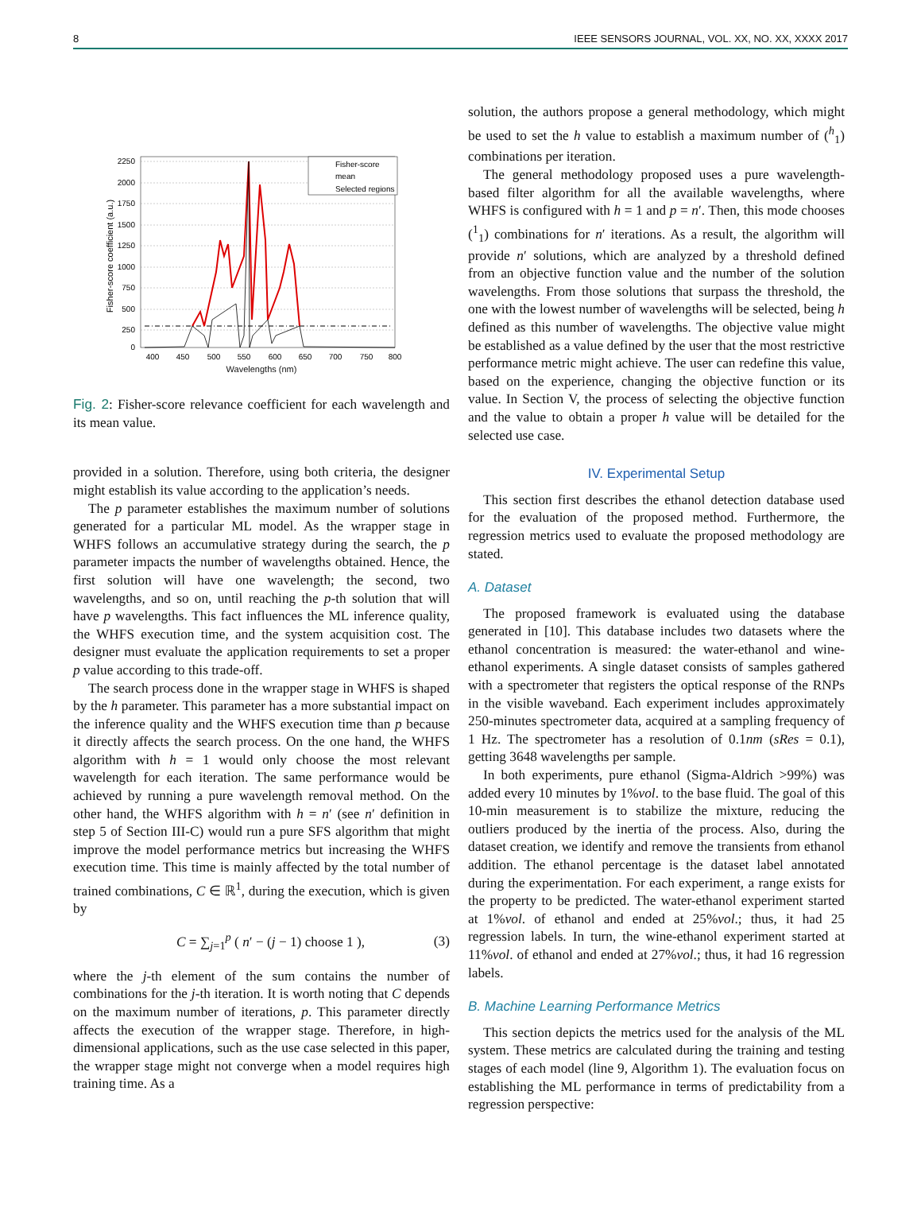8 IEEE SENSORS JOURNAL, VOL. XX, NO. XX, XXXX 2017
2250
2000
1750
1500
1250
1000
750
500
250
0
400
450
500
550
600
650
700
750
800
Fisher-score
mean
Selected regions
Fisher-score coefficient (a.u.)
Wavelengths (nm)
Fig. 2: Fisher-score relevance coefficient for each wavelength and its mean value.
provided in a solution. Therefore, using both criteria, the designer might establish its value according to the application’s needs.
The p parameter establishes the maximum number of solutions generated for a particular ML model. As the wrapper stage in WHFS follows an accumulative strategy during the search, the p parameter impacts the number of wavelengths obtained. Hence, the first solution will have one wavelength; the second, two wavelengths, and so on, until reaching the p-th solution that will have p wavelengths. This fact influences the ML inference quality, the WHFS execution time, and the system acquisition cost. The designer must evaluate the application requirements to set a proper p value according to this trade-off.
The search process done in the wrapper stage in WHFS is shaped by the h parameter. This parameter has a more substantial impact on the inference quality and the WHFS execution time than p because it directly affects the search process. On the one hand, the WHFS algorithm with h = 1 would only choose the most relevant wavelength for each iteration. The same performance would be achieved by running a pure wavelength removal method. On the other hand, the WHFS algorithm with h = n′ (see n′ definition in step 5 of Section III-C) would run a pure SFS algorithm that might improve the model performance metrics but increasing the WHFS execution time. This time is mainly affected by the total number of trained combinations, C ∈ ℝ<sup>1</sup>, during the execution, which is given by
C = ∑<sub>j=1</sub><sup>p</sup> ( n′ − (j − 1) choose 1 ), (3)
where the j-th element of the sum contains the number of combinations for the j-th iteration. It is worth noting that C depends on the maximum number of iterations, p. This parameter directly affects the execution of the wrapper stage. Therefore, in high-dimensional applications, such as the use case selected in this paper, the wrapper stage might not converge when a model requires high training time. As a
solution, the authors propose a general methodology, which might be used to set the h value to establish a maximum number of (<sup>h</sup><sub>1</sub>) combinations per iteration.
The general methodology proposed uses a pure wavelength-based filter algorithm for all the available wavelengths, where WHFS is configured with h = 1 and p = n′. Then, this mode chooses (<sup>1</sup><sub>1</sub>) combinations for n′ iterations. As a result, the algorithm will provide n′ solutions, which are analyzed by a threshold defined from an objective function value and the number of the solution wavelengths. From those solutions that surpass the threshold, the one with the lowest number of wavelengths will be selected, being h defined as this number of wavelengths. The objective value might be established as a value defined by the user that the most restrictive performance metric might achieve. The user can redefine this value, based on the experience, changing the objective function or its value. In Section V, the process of selecting the objective function and the value to obtain a proper h value will be detailed for the selected use case.
IV. Experimental Setup
This section first describes the ethanol detection database used for the evaluation of the proposed method. Furthermore, the regression metrics used to evaluate the proposed methodology are stated.
A. Dataset
The proposed framework is evaluated using the database generated in [10]. This database includes two datasets where the ethanol concentration is measured: the water-ethanol and wine-ethanol experiments. A single dataset consists of samples gathered with a spectrometer that registers the optical response of the RNPs in the visible waveband. Each experiment includes approximately 250-minutes spectrometer data, acquired at a sampling frequency of 1 Hz. The spectrometer has a resolution of 0.1nm (sRes = 0.1), getting 3648 wavelengths per sample.
In both experiments, pure ethanol (Sigma-Aldrich >99%) was added every 10 minutes by 1%vol. to the base fluid. The goal of this 10-min measurement is to stabilize the mixture, reducing the outliers produced by the inertia of the process. Also, during the dataset creation, we identify and remove the transients from ethanol addition. The ethanol percentage is the dataset label annotated during the experimentation. For each experiment, a range exists for the property to be predicted. The water-ethanol experiment started at 1%vol. of ethanol and ended at 25%vol.; thus, it had 25 regression labels. In turn, the wine-ethanol experiment started at 11%vol. of ethanol and ended at 27%vol.; thus, it had 16 regression labels.
B. Machine Learning Performance Metrics
This section depicts the metrics used for the analysis of the ML system. These metrics are calculated during the training and testing stages of each model (line 9, Algorithm 1). The evaluation focus on establishing the ML performance in terms of predictability from a regression perspective: